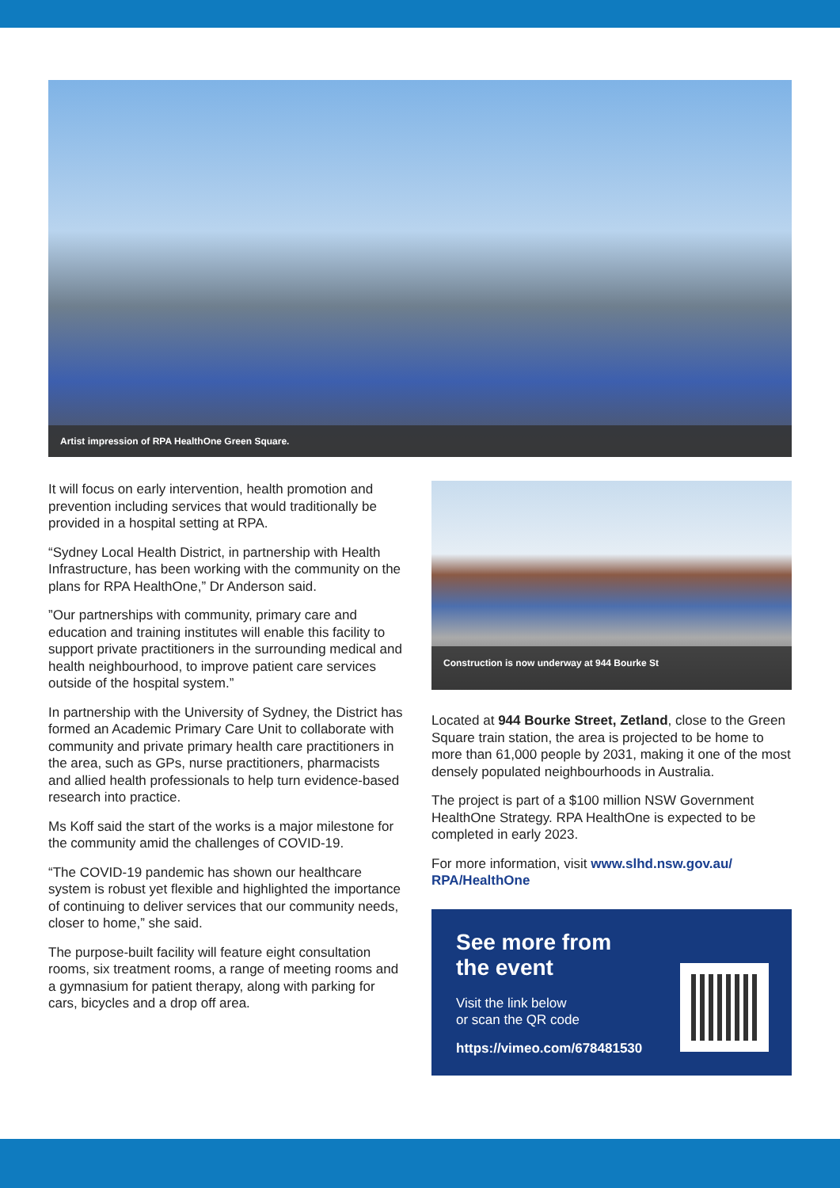Artist impression of RPA HealthOne Green Square.
It will focus on early intervention, health promotion and prevention including services that would traditionally be provided in a hospital setting at RPA.
“Sydney Local Health District, in partnership with Health Infrastructure, has been working with the community on the plans for RPA HealthOne,” Dr Anderson said.
”Our partnerships with community, primary care and education and training institutes will enable this facility to support private practitioners in the surrounding medical and health neighbourhood, to improve patient care services outside of the hospital system.”
In partnership with the University of Sydney, the District has formed an Academic Primary Care Unit to collaborate with community and private primary health care practitioners in the area, such as GPs, nurse practitioners, pharmacists and allied health professionals to help turn evidence-based research into practice.
Ms Koff said the start of the works is a major milestone for the community amid the challenges of COVID-19.
“The COVID-19 pandemic has shown our healthcare system is robust yet flexible and highlighted the importance of continuing to deliver services that our community needs, closer to home,” she said.
The purpose-built facility will feature eight consultation rooms, six treatment rooms, a range of meeting rooms and a gymnasium for patient therapy, along with parking for cars, bicycles and a drop off area.
Construction is now underway at 944 Bourke St
Located at 944 Bourke Street, Zetland, close to the Green Square train station, the area is projected to be home to more than 61,000 people by 2031, making it one of the most densely populated neighbourhoods in Australia.
The project is part of a $100 million NSW Government HealthOne Strategy. RPA HealthOne is expected to be completed in early 2023.
For more information, visit www.slhd.nsw.gov.au/ RPA/HealthOne
See more from
the event
Visit the link below
or scan the QR code
https://vimeo.com/678481530